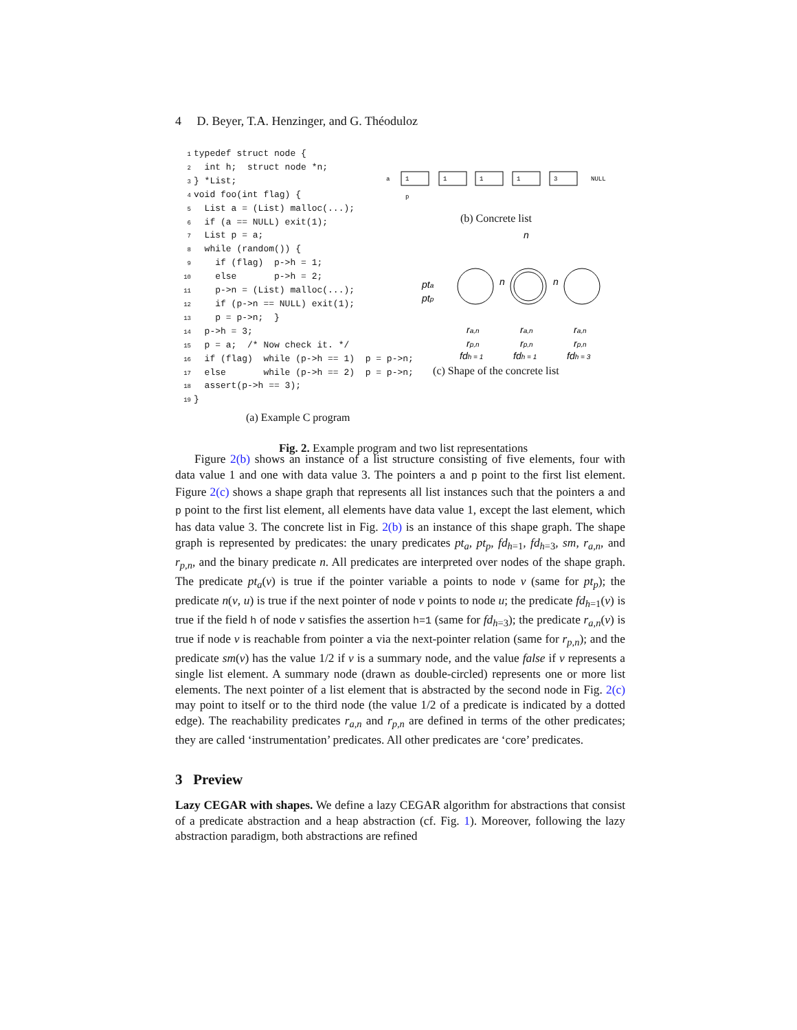4 D. Beyer, T.A. Henzinger, and G. Théoduloz
1typedef struct node {
2  int h;  struct node *n;
3} *List;
4void foo(int flag) {
5  List a = (List) malloc(...);
6  if (a == NULL) exit(1);
7  List p = a;
8  while (random()) {
9    if (flag)  p->h = 1;
10    else       p->h = 2;
11    p->n = (List) malloc(...);
12    if (p->n == NULL) exit(1);
13    p = p->n;  }
14  p->h = 3;
15  p = a;  /* Now check it. */
16  if (flag)  while (p->h == 1)  p = p->n;
17  else       while (p->h == 2)  p = p->n;
18  assert(p->h == 3);
19}
(a) Example C program
a
1
1
1
1
3
NULL
p
(b) Concrete list
n
pta
ptp
n
n
ra,n
rp,n
fdh = 1
ra,n
rp,n
fdh = 1
ra,n
rp,n
fdh = 3
(c) Shape of the concrete list
Fig. 2. Example program and two list representations
Figure 2(b) shows an instance of a list structure consisting of five elements, four with data value 1 and one with data value 3. The pointers a and p point to the first list element. Figure 2(c) shows a shape graph that represents all list instances such that the pointers a and p point to the first list element, all elements have data value 1, except the last element, which has data value 3. The concrete list in Fig. 2(b) is an instance of this shape graph. The shape graph is represented by predicates: the unary predicates pt<sub>a</sub>, pt<sub>p</sub>, fd<sub>h=1</sub>, fd<sub>h=3</sub>, sm, r<sub>a,n</sub>, and r<sub>p,n</sub>, and the binary predicate n. All predicates are interpreted over nodes of the shape graph. The predicate pt<sub>a</sub>(v) is true if the pointer variable a points to node v (same for pt<sub>p</sub>); the predicate n(v, u) is true if the next pointer of node v points to node u; the predicate fd<sub>h=1</sub>(v) is true if the field h of node v satisfies the assertion h=1 (same for fd<sub>h=3</sub>); the predicate r<sub>a,n</sub>(v) is true if node v is reachable from pointer a via the next-pointer relation (same for r<sub>p,n</sub>); and the predicate sm(v) has the value 1/2 if v is a summary node, and the value false if v represents a single list element. A summary node (drawn as double-circled) represents one or more list elements. The next pointer of a list element that is abstracted by the second node in Fig. 2(c) may point to itself or to the third node (the value 1/2 of a predicate is indicated by a dotted edge). The reachability predicates r<sub>a,n</sub> and r<sub>p,n</sub> are defined in terms of the other predicates; they are called ‘instrumentation’ predicates. All other predicates are ‘core’ predicates.
3 Preview
Lazy CEGAR with shapes. We define a lazy CEGAR algorithm for abstractions that consist of a predicate abstraction and a heap abstraction (cf. Fig. 1). Moreover, following the lazy abstraction paradigm, both abstractions are refined